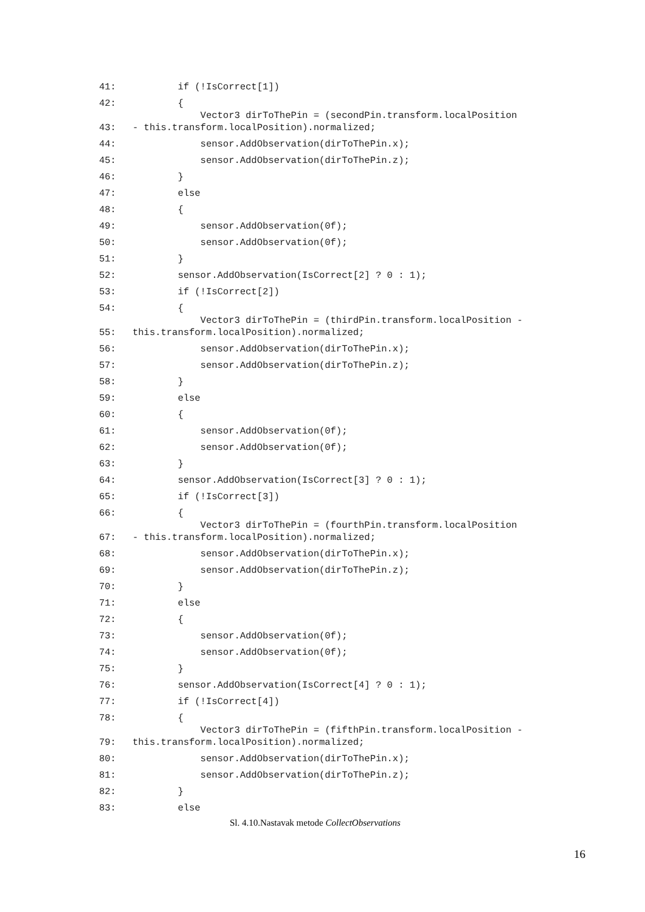| 41: | if (!IsCorrect[1]) |
| 42: | { |
| 43: | Vector3 dirToThePin = (secondPin.transform.localPosition - this.transform.localPosition).normalized; |
| 44: | sensor.AddObservation(dirToThePin.x); |
| 45: | sensor.AddObservation(dirToThePin.z); |
| 46: | } |
| 47: | else |
| 48: | { |
| 49: | sensor.AddObservation(0f); |
| 50: | sensor.AddObservation(0f); |
| 51: | } |
| 52: | sensor.AddObservation(IsCorrect[2] ? 0 : 1); |
| 53: | if (!IsCorrect[2]) |
| 54: | { |
| 55: | Vector3 dirToThePin = (thirdPin.transform.localPosition - this.transform.localPosition).normalized; |
| 56: | sensor.AddObservation(dirToThePin.x); |
| 57: | sensor.AddObservation(dirToThePin.z); |
| 58: | } |
| 59: | else |
| 60: | { |
| 61: | sensor.AddObservation(0f); |
| 62: | sensor.AddObservation(0f); |
| 63: | } |
| 64: | sensor.AddObservation(IsCorrect[3] ? 0 : 1); |
| 65: | if (!IsCorrect[3]) |
| 66: | { |
| 67: | Vector3 dirToThePin = (fourthPin.transform.localPosition - this.transform.localPosition).normalized; |
| 68: | sensor.AddObservation(dirToThePin.x); |
| 69: | sensor.AddObservation(dirToThePin.z); |
| 70: | } |
| 71: | else |
| 72: | { |
| 73: | sensor.AddObservation(0f); |
| 74: | sensor.AddObservation(0f); |
| 75: | } |
| 76: | sensor.AddObservation(IsCorrect[4] ? 0 : 1); |
| 77: | if (!IsCorrect[4]) |
| 78: | { |
| 79: | Vector3 dirToThePin = (fifthPin.transform.localPosition - this.transform.localPosition).normalized; |
| 80: | sensor.AddObservation(dirToThePin.x); |
| 81: | sensor.AddObservation(dirToThePin.z); |
| 82: | } |
| 83: | else |
Sl. 4.10.Nastavak metode CollectObservations
16